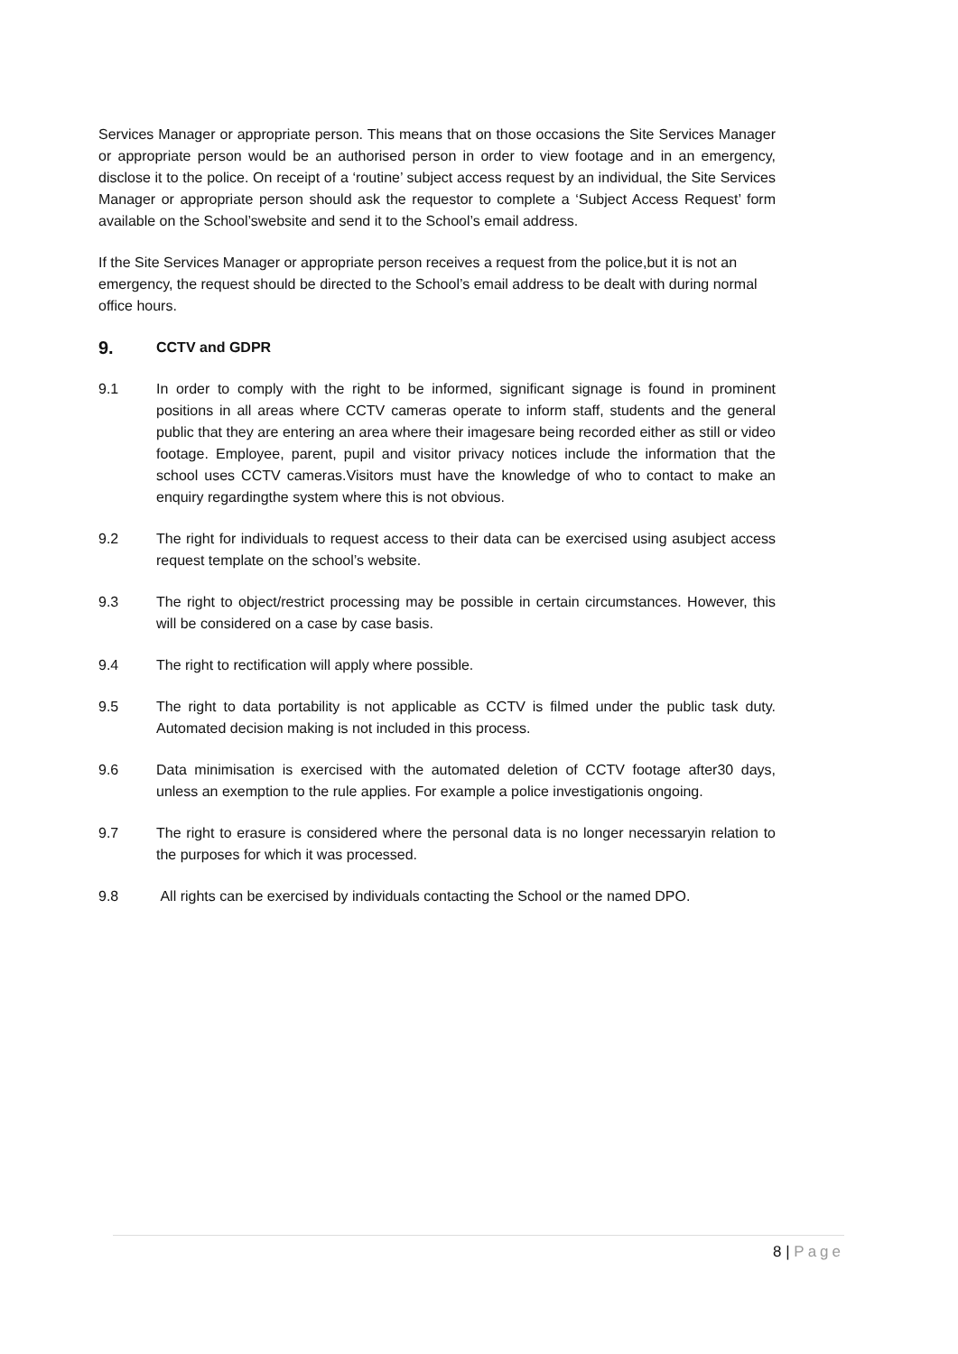Services Manager or appropriate person. This means that on those occasions the Site Services Manager or appropriate person would be an authorised person in order to view footage and in an emergency, disclose it to the police. On receipt of a ‘routine’ subject access request by an individual, the Site Services Manager or appropriate person should ask the requestor to complete a ‘Subject Access Request’ form available on the School’swebsite and send it to the School’s email address.
If the Site Services Manager or appropriate person receives a request from the police,but it is not an emergency, the request should be directed to the School’s email address to be dealt with during normal office hours.
9. CCTV and GDPR
9.1 In order to comply with the right to be informed, significant signage is found in prominent positions in all areas where CCTV cameras operate to inform staff, students and the general public that they are entering an area where their imagesare being recorded either as still or video footage. Employee, parent, pupil and visitor privacy notices include the information that the school uses CCTV cameras.Visitors must have the knowledge of who to contact to make an enquiry regardingthe system where this is not obvious.
9.2 The right for individuals to request access to their data can be exercised using asubject access request template on the school’s website.
9.3 The right to object/restrict processing may be possible in certain circumstances. However, this will be considered on a case by case basis.
9.4 The right to rectification will apply where possible.
9.5 The right to data portability is not applicable as CCTV is filmed under the public task duty. Automated decision making is not included in this process.
9.6 Data minimisation is exercised with the automated deletion of CCTV footage after30 days, unless an exemption to the rule applies. For example a police investigationis ongoing.
9.7 The right to erasure is considered where the personal data is no longer necessaryin relation to the purposes for which it was processed.
9.8 All rights can be exercised by individuals contacting the School or the named DPO.
8 | Page